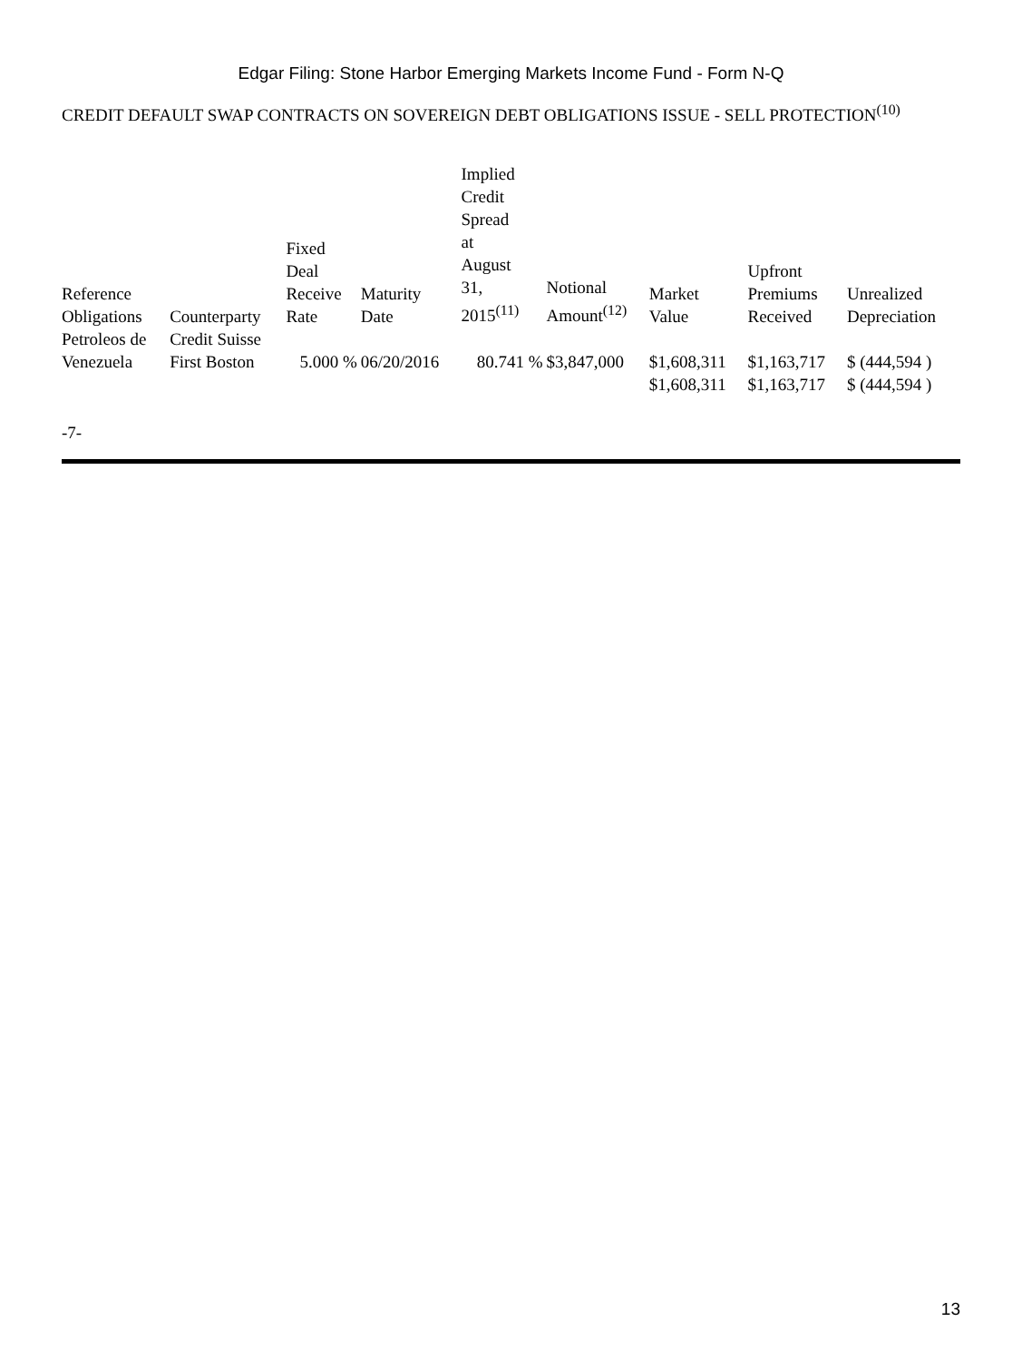Edgar Filing: Stone Harbor Emerging Markets Income Fund - Form N-Q
CREDIT DEFAULT SWAP CONTRACTS ON SOVEREIGN DEBT OBLIGATIONS ISSUE - SELL PROTECTION<sup>(10)</sup>
| Reference Obligations | Counterparty | Fixed Deal Receive Rate | Maturity Date | Implied Credit Spread at August 31, 2015<sup>(11)</sup> | Notional Amount<sup>(12)</sup> | Market Value | Upfront Premiums Received | Unrealized Depreciation |
| --- | --- | --- | --- | --- | --- | --- | --- | --- |
| Petroleos de Venezuela | Credit Suisse First Boston | 5.000 % | 06/20/2016 | 80.741 % | $3,847,000 | $1,608,311 | $1,163,717 | $ (444,594 ) |
| | | | | | | $1,608,311 | $1,163,717 | $ (444,594 ) |
-7-
13